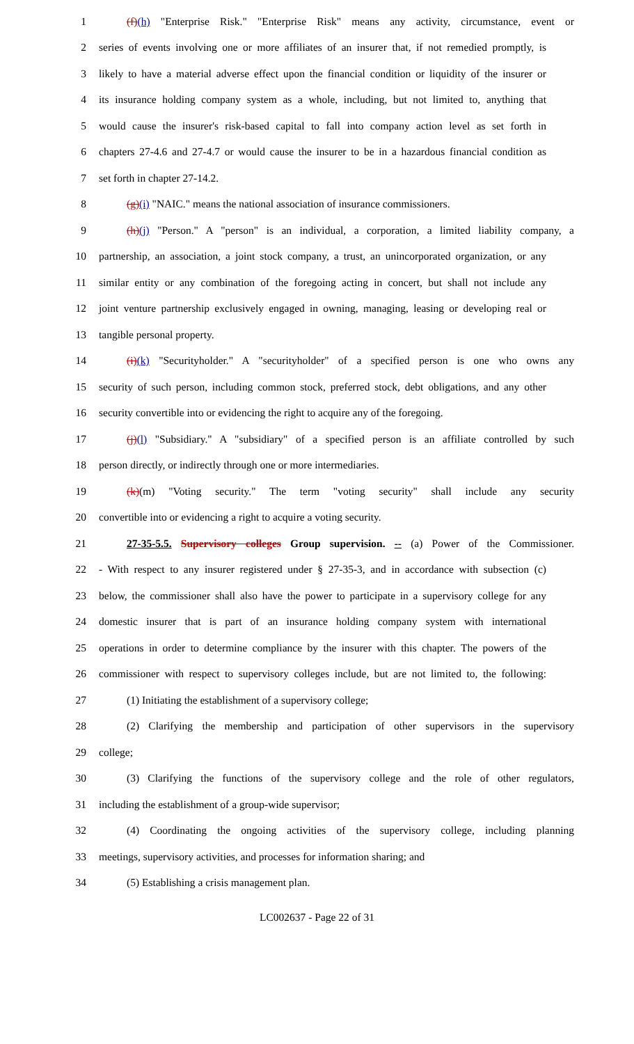1 (f)(h) "Enterprise Risk." "Enterprise Risk" means any activity, circumstance, event or
2 series of events involving one or more affiliates of an insurer that, if not remedied promptly, is
3 likely to have a material adverse effect upon the financial condition or liquidity of the insurer or
4 its insurance holding company system as a whole, including, but not limited to, anything that
5 would cause the insurer's risk-based capital to fall into company action level as set forth in
6 chapters 27-4.6 and 27-4.7 or would cause the insurer to be in a hazardous financial condition as
7 set forth in chapter 27-14.2.
8 (g)(i) "NAIC." means the national association of insurance commissioners.
9 (h)(j) "Person." A "person" is an individual, a corporation, a limited liability company, a
10 partnership, an association, a joint stock company, a trust, an unincorporated organization, or any
11 similar entity or any combination of the foregoing acting in concert, but shall not include any
12 joint venture partnership exclusively engaged in owning, managing, leasing or developing real or
13 tangible personal property.
14 (i)(k) "Securityholder." A "securityholder" of a specified person is one who owns any
15 security of such person, including common stock, preferred stock, debt obligations, and any other
16 security convertible into or evidencing the right to acquire any of the foregoing.
17 (j)(l) "Subsidiary." A "subsidiary" of a specified person is an affiliate controlled by such
18 person directly, or indirectly through one or more intermediaries.
19 (k)(m) "Voting security." The term "voting security" shall include any security
20 convertible into or evidencing a right to acquire a voting security.
21 27-35-5.5. Supervisory colleges Group supervision. -- (a) Power of the Commissioner.
22 - With respect to any insurer registered under § 27-35-3, and in accordance with subsection (c)
23 below, the commissioner shall also have the power to participate in a supervisory college for any
24 domestic insurer that is part of an insurance holding company system with international
25 operations in order to determine compliance by the insurer with this chapter. The powers of the
26 commissioner with respect to supervisory colleges include, but are not limited to, the following:
27 (1) Initiating the establishment of a supervisory college;
28 (2) Clarifying the membership and participation of other supervisors in the supervisory
29 college;
30 (3) Clarifying the functions of the supervisory college and the role of other regulators,
31 including the establishment of a group-wide supervisor;
32 (4) Coordinating the ongoing activities of the supervisory college, including planning
33 meetings, supervisory activities, and processes for information sharing; and
34 (5) Establishing a crisis management plan.
LC002637 - Page 22 of 31